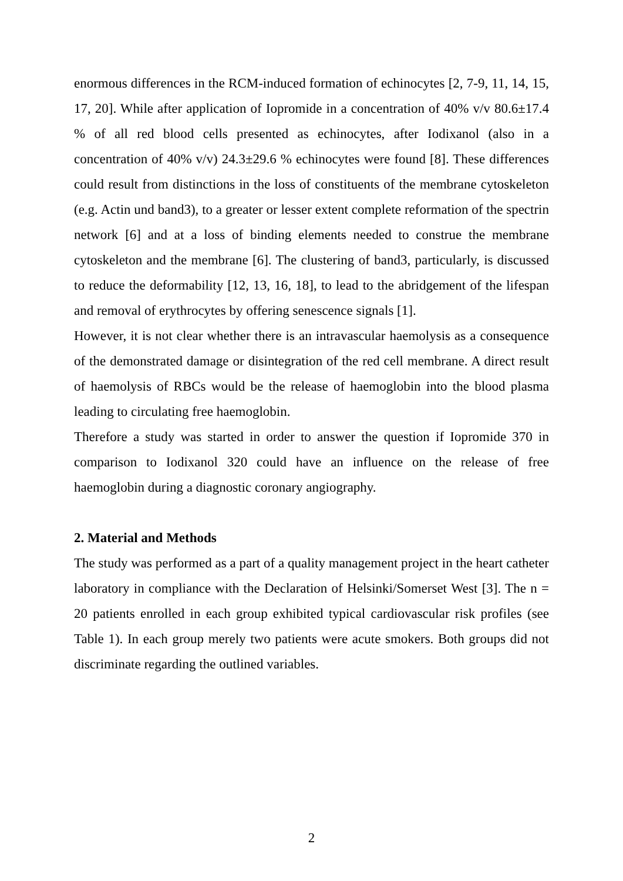enormous differences in the RCM-induced formation of echinocytes [2, 7-9, 11, 14, 15, 17, 20]. While after application of Iopromide in a concentration of 40% v/v 80.6±17.4 % of all red blood cells presented as echinocytes, after Iodixanol (also in a concentration of 40% v/v) 24.3±29.6 % echinocytes were found [8]. These differences could result from distinctions in the loss of constituents of the membrane cytoskeleton (e.g. Actin und band3), to a greater or lesser extent complete reformation of the spectrin network [6] and at a loss of binding elements needed to construe the membrane cytoskeleton and the membrane [6]. The clustering of band3, particularly, is discussed to reduce the deformability [12, 13, 16, 18], to lead to the abridgement of the lifespan and removal of erythrocytes by offering senescence signals [1].
However, it is not clear whether there is an intravascular haemolysis as a consequence of the demonstrated damage or disintegration of the red cell membrane. A direct result of haemolysis of RBCs would be the release of haemoglobin into the blood plasma leading to circulating free haemoglobin.
Therefore a study was started in order to answer the question if Iopromide 370 in comparison to Iodixanol 320 could have an influence on the release of free haemoglobin during a diagnostic coronary angiography.
2. Material and Methods
The study was performed as a part of a quality management project in the heart catheter laboratory in compliance with the Declaration of Helsinki/Somerset West [3]. The n = 20 patients enrolled in each group exhibited typical cardiovascular risk profiles (see Table 1). In each group merely two patients were acute smokers. Both groups did not discriminate regarding the outlined variables.
2